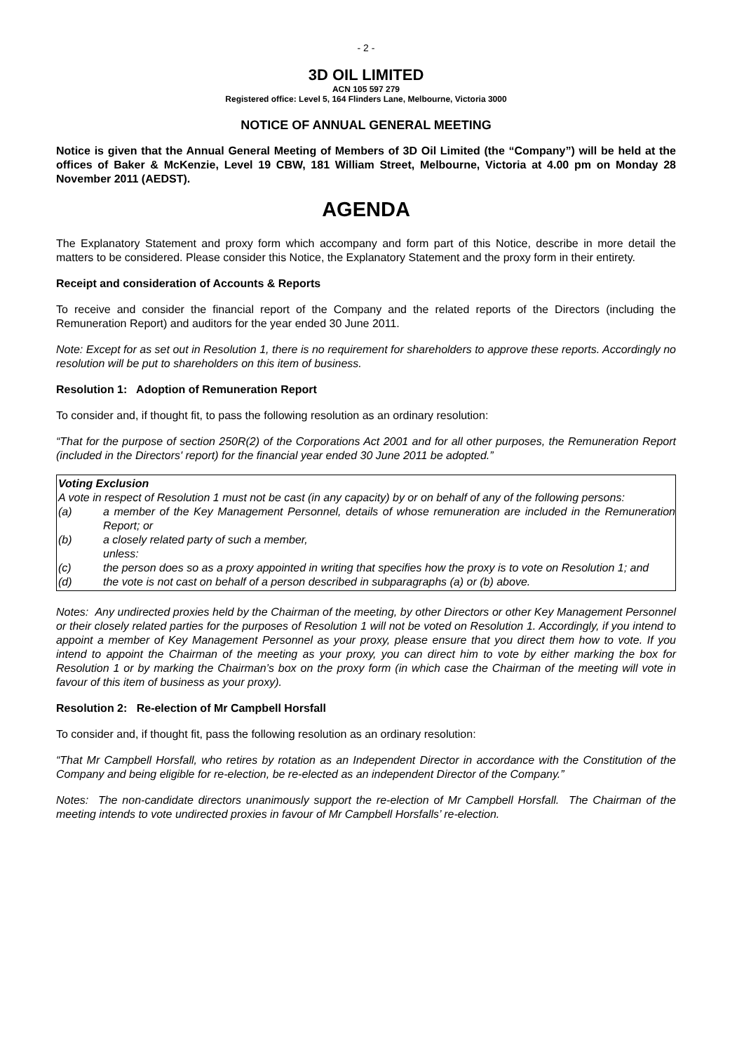- 2 -
3D OIL LIMITED
ACN 105 597 279
Registered office: Level 5, 164 Flinders Lane, Melbourne, Victoria 3000
NOTICE OF ANNUAL GENERAL MEETING
Notice is given that the Annual General Meeting of Members of 3D Oil Limited (the “Company”) will be held at the offices of Baker & McKenzie, Level 19 CBW, 181 William Street, Melbourne, Victoria at 4.00 pm on Monday 28 November 2011 (AEDST).
AGENDA
The Explanatory Statement and proxy form which accompany and form part of this Notice, describe in more detail the matters to be considered. Please consider this Notice, the Explanatory Statement and the proxy form in their entirety.
Receipt and consideration of Accounts & Reports
To receive and consider the financial report of the Company and the related reports of the Directors (including the Remuneration Report) and auditors for the year ended 30 June 2011.
Note: Except for as set out in Resolution 1, there is no requirement for shareholders to approve these reports. Accordingly no resolution will be put to shareholders on this item of business.
Resolution 1: Adoption of Remuneration Report
To consider and, if thought fit, to pass the following resolution as an ordinary resolution:
“That for the purpose of section 250R(2) of the Corporations Act 2001 and for all other purposes, the Remuneration Report (included in the Directors' report) for the financial year ended 30 June 2011 be adopted.”
Voting Exclusion
A vote in respect of Resolution 1 must not be cast (in any capacity) by or on behalf of any of the following persons:
(a) a member of the Key Management Personnel, details of whose remuneration are included in the Remuneration Report; or
(b) a closely related party of such a member,
unless:
(c) the person does so as a proxy appointed in writing that specifies how the proxy is to vote on Resolution 1; and
(d) the vote is not cast on behalf of a person described in subparagraphs (a) or (b) above.
Notes: Any undirected proxies held by the Chairman of the meeting, by other Directors or other Key Management Personnel or their closely related parties for the purposes of Resolution 1 will not be voted on Resolution 1. Accordingly, if you intend to appoint a member of Key Management Personnel as your proxy, please ensure that you direct them how to vote. If you intend to appoint the Chairman of the meeting as your proxy, you can direct him to vote by either marking the box for Resolution 1 or by marking the Chairman’s box on the proxy form (in which case the Chairman of the meeting will vote in favour of this item of business as your proxy).
Resolution 2: Re-election of Mr Campbell Horsfall
To consider and, if thought fit, pass the following resolution as an ordinary resolution:
“That Mr Campbell Horsfall, who retires by rotation as an Independent Director in accordance with the Constitution of the Company and being eligible for re-election, be re-elected as an independent Director of the Company.”
Notes: The non-candidate directors unanimously support the re-election of Mr Campbell Horsfall. The Chairman of the meeting intends to vote undirected proxies in favour of Mr Campbell Horsfalls’ re-election.